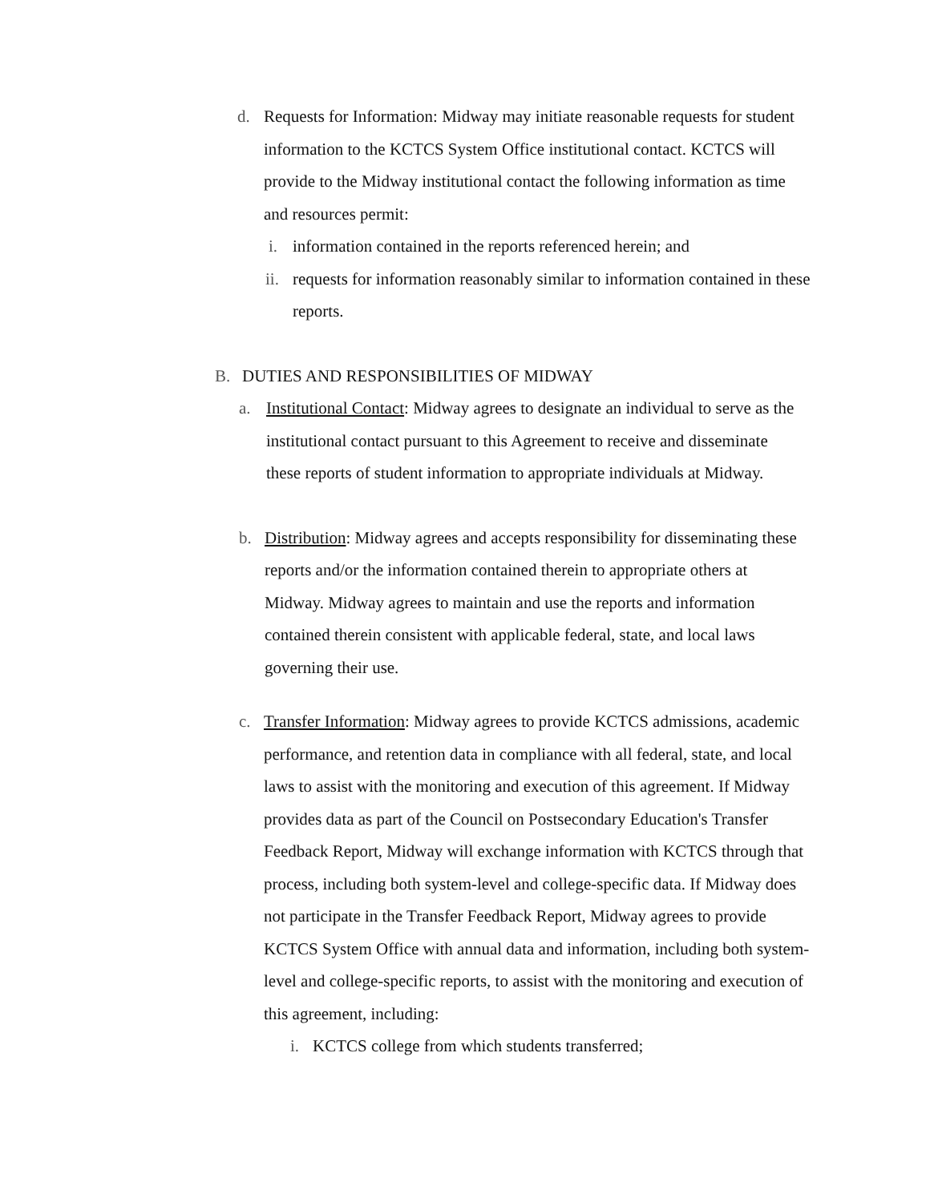d. Requests for Information: Midway may initiate reasonable requests for student information to the KCTCS System Office institutional contact. KCTCS will provide to the Midway institutional contact the following information as time and resources permit:
i. information contained in the reports referenced herein; and
ii.
requests for information reasonably similar to information contained in these reports.
B. DUTIES AND RESPONSIBILITIES OF MIDWAY
a. Institutional Contact: Midway agrees to designate an individual to serve as the institutional contact pursuant to this Agreement to receive and disseminate these reports of student information to appropriate individuals at Midway.
b. Distribution: Midway agrees and accepts responsibility for disseminating these reports and/or the information contained therein to appropriate others at Midway. Midway agrees to maintain and use the reports and information contained therein consistent with applicable federal, state, and local laws governing their use.
c. Transfer Information: Midway agrees to provide KCTCS admissions, academic performance, and retention data in compliance with all federal, state, and local laws to assist with the monitoring and execution of this agreement. If Midway provides data as part of the Council on Postsecondary Education's Transfer Feedback Report, Midway will exchange information with KCTCS through that process, including both system-level and college-specific data. If Midway does not participate in the Transfer Feedback Report, Midway agrees to provide KCTCS System Office with annual data and information, including both system-level and college-specific reports, to assist with the monitoring and execution of this agreement, including:
i. KCTCS college from which students transferred;